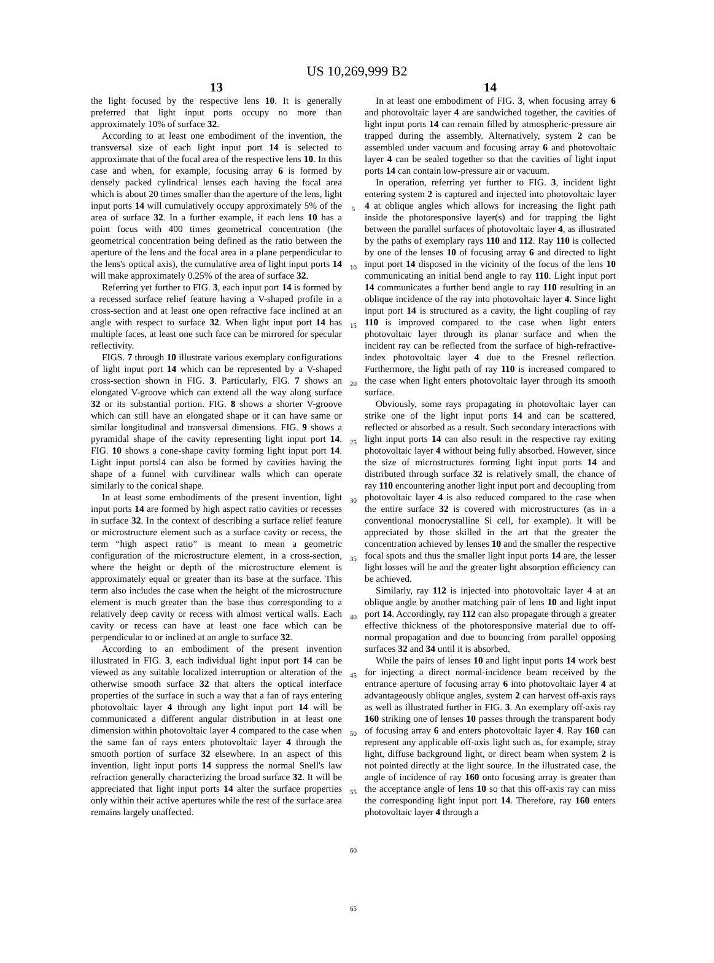US 10,269,999 B2
13
the light focused by the respective lens 10. It is generally preferred that light input ports occupy no more than approximately 10% of surface 32.
According to at least one embodiment of the invention, the transversal size of each light input port 14 is selected to approximate that of the focal area of the respective lens 10. In this case and when, for example, focusing array 6 is formed by densely packed cylindrical lenses each having the focal area which is about 20 times smaller than the aperture of the lens, light input ports 14 will cumulatively occupy approximately 5% of the area of surface 32. In a further example, if each lens 10 has a point focus with 400 times geometrical concentration (the geometrical concentration being defined as the ratio between the aperture of the lens and the focal area in a plane perpendicular to the lens's optical axis), the cumulative area of light input ports 14 will make approximately 0.25% of the area of surface 32.
Referring yet further to FIG. 3, each input port 14 is formed by a recessed surface relief feature having a V-shaped profile in a cross-section and at least one open refractive face inclined at an angle with respect to surface 32. When light input port 14 has multiple faces, at least one such face can be mirrored for specular reflectivity.
FIGS. 7 through 10 illustrate various exemplary configurations of light input port 14 which can be represented by a V-shaped cross-section shown in FIG. 3. Particularly, FIG. 7 shows an elongated V-groove which can extend all the way along surface 32 or its substantial portion. FIG. 8 shows a shorter V-groove which can still have an elongated shape or it can have same or similar longitudinal and transversal dimensions. FIG. 9 shows a pyramidal shape of the cavity representing light input port 14. FIG. 10 shows a cone-shape cavity forming light input port 14. Light input portsl4 can also be formed by cavities having the shape of a funnel with curvilinear walls which can operate similarly to the conical shape.
In at least some embodiments of the present invention, light input ports 14 are formed by high aspect ratio cavities or recesses in surface 32. In the context of describing a surface relief feature or microstructure element such as a surface cavity or recess, the term “high aspect ratio” is meant to mean a geometric configuration of the microstructure element, in a cross-section, where the height or depth of the microstructure element is approximately equal or greater than its base at the surface. This term also includes the case when the height of the microstructure element is much greater than the base thus corresponding to a relatively deep cavity or recess with almost vertical walls. Each cavity or recess can have at least one face which can be perpendicular to or inclined at an angle to surface 32.
According to an embodiment of the present invention illustrated in FIG. 3, each individual light input port 14 can be viewed as any suitable localized interruption or alteration of the otherwise smooth surface 32 that alters the optical interface properties of the surface in such a way that a fan of rays entering photovoltaic layer 4 through any light input port 14 will be communicated a different angular distribution in at least one dimension within photovoltaic layer 4 compared to the case when the same fan of rays enters photovoltaic layer 4 through the smooth portion of surface 32 elsewhere. In an aspect of this invention, light input ports 14 suppress the normal Snell's law refraction generally characterizing the broad surface 32. It will be appreciated that light input ports 14 alter the surface properties only within their active apertures while the rest of the surface area remains largely unaffected.
5
10
15
20
25
30
35
40
45
50
55
60
65
14
In at least one embodiment of FIG. 3, when focusing array 6 and photovoltaic layer 4 are sandwiched together, the cavities of light input ports 14 can remain filled by atmospheric-pressure air trapped during the assembly. Alternatively, system 2 can be assembled under vacuum and focusing array 6 and photovoltaic layer 4 can be sealed together so that the cavities of light input ports 14 can contain low-pressure air or vacuum.
In operation, referring yet further to FIG. 3, incident light entering system 2 is captured and injected into photovoltaic layer 4 at oblique angles which allows for increasing the light path inside the photoresponsive layer(s) and for trapping the light between the parallel surfaces of photovoltaic layer 4, as illustrated by the paths of exemplary rays 110 and 112. Ray 110 is collected by one of the lenses 10 of focusing array 6 and directed to light input port 14 disposed in the vicinity of the focus of the lens 10 communicating an initial bend angle to ray 110. Light input port 14 communicates a further bend angle to ray 110 resulting in an oblique incidence of the ray into photovoltaic layer 4. Since light input port 14 is structured as a cavity, the light coupling of ray 110 is improved compared to the case when light enters photovoltaic layer through its planar surface and when the incident ray can be reflected from the surface of high-refractive-index photovoltaic layer 4 due to the Fresnel reflection. Furthermore, the light path of ray 110 is increased compared to the case when light enters photovoltaic layer through its smooth surface.
Obviously, some rays propagating in photovoltaic layer can strike one of the light input ports 14 and can be scattered, reflected or absorbed as a result. Such secondary interactions with light input ports 14 can also result in the respective ray exiting photovoltaic layer 4 without being fully absorbed. However, since the size of microstructures forming light input ports 14 and distributed through surface 32 is relatively small, the chance of ray 110 encountering another light input port and decoupling from photovoltaic layer 4 is also reduced compared to the case when the entire surface 32 is covered with microstructures (as in a conventional monocrystalline Si cell, for example). It will be appreciated by those skilled in the art that the greater the concentration achieved by lenses 10 and the smaller the respective focal spots and thus the smaller light input ports 14 are, the lesser light losses will be and the greater light absorption efficiency can be achieved.
Similarly, ray 112 is injected into photovoltaic layer 4 at an oblique angle by another matching pair of lens 10 and light input port 14. Accordingly, ray 112 can also propagate through a greater effective thickness of the photoresponsive material due to off-normal propagation and due to bouncing from parallel opposing surfaces 32 and 34 until it is absorbed.
While the pairs of lenses 10 and light input ports 14 work best for injecting a direct normal-incidence beam received by the entrance aperture of focusing array 6 into photovoltaic layer 4 at advantageously oblique angles, system 2 can harvest off-axis rays as well as illustrated further in FIG. 3. An exemplary off-axis ray 160 striking one of lenses 10 passes through the transparent body of focusing array 6 and enters photovoltaic layer 4. Ray 160 can represent any applicable off-axis light such as, for example, stray light, diffuse background light, or direct beam when system 2 is not pointed directly at the light source. In the illustrated case, the angle of incidence of ray 160 onto focusing array is greater than the acceptance angle of lens 10 so that this off-axis ray can miss the corresponding light input port 14. Therefore, ray 160 enters photovoltaic layer 4 through a